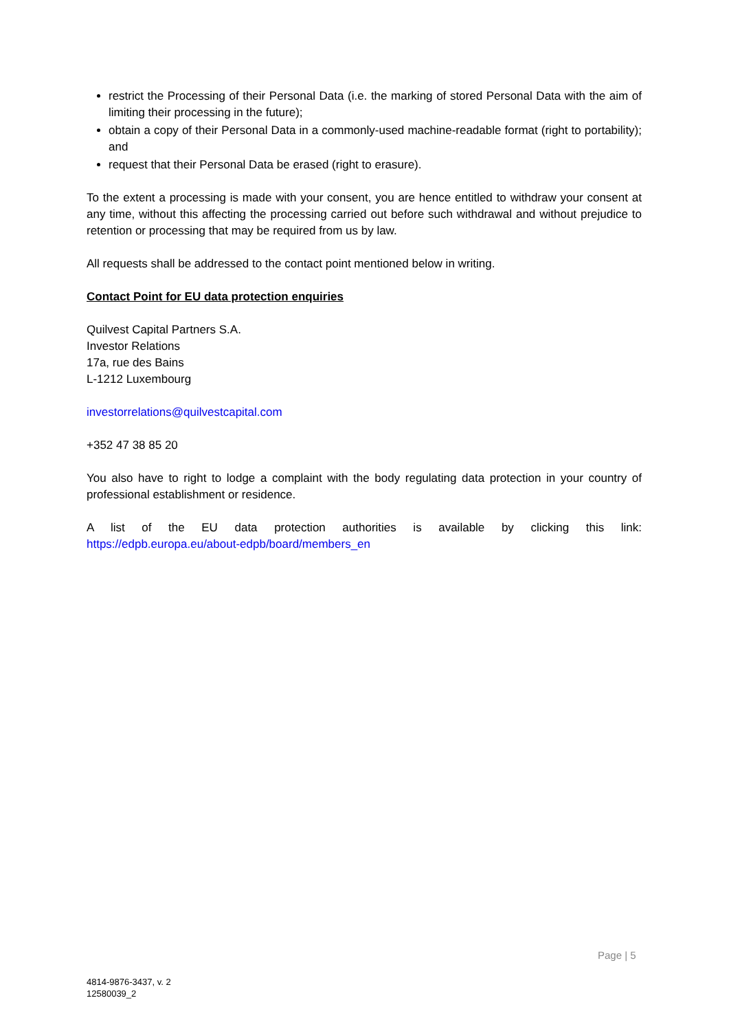restrict the Processing of their Personal Data (i.e. the marking of stored Personal Data with the aim of limiting their processing in the future);
obtain a copy of their Personal Data in a commonly-used machine-readable format (right to portability); and
request that their Personal Data be erased (right to erasure).
To the extent a processing is made with your consent, you are hence entitled to withdraw your consent at any time, without this affecting the processing carried out before such withdrawal and without prejudice to retention or processing that may be required from us by law.
All requests shall be addressed to the contact point mentioned below in writing.
Contact Point for EU data protection enquiries
Quilvest Capital Partners S.A.
Investor Relations
17a, rue des Bains
L-1212 Luxembourg
investorrelations@quilvestcapital.com
+352 47 38 85 20
You also have to right to lodge a complaint with the body regulating data protection in your country of professional establishment or residence.
A list of the EU data protection authorities is available by clicking this link:
https://edpb.europa.eu/about-edpb/board/members_en
Page | 5
4814-9876-3437, v. 2
12580039_2